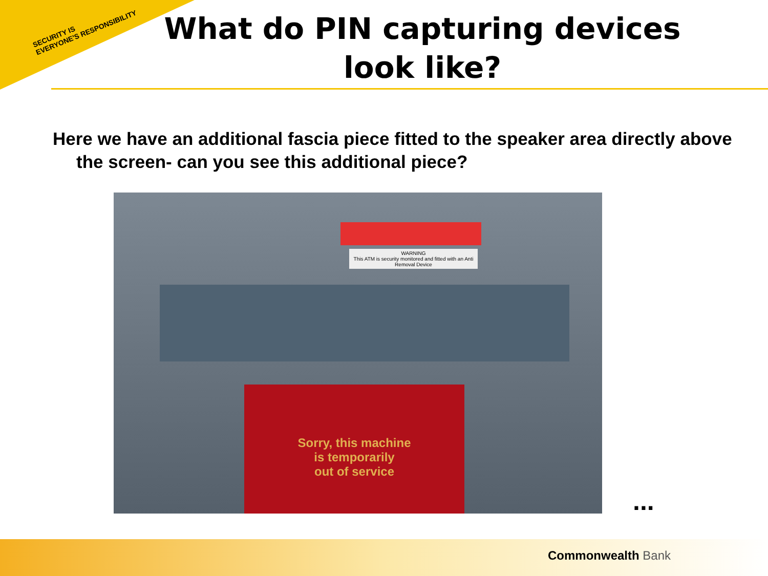SECURITY IS
EVERYONE'S RESPONSIBILITY
What do PIN capturing devices look like?
Here we have an additional fascia piece fitted to the speaker area directly above the screen- can you see this additional piece?
WARNING
This ATM is security monitored and fitted with an Anti Removal Device
Sorry, this machine
is temporarily
out of service
...
Commonwealth Bank